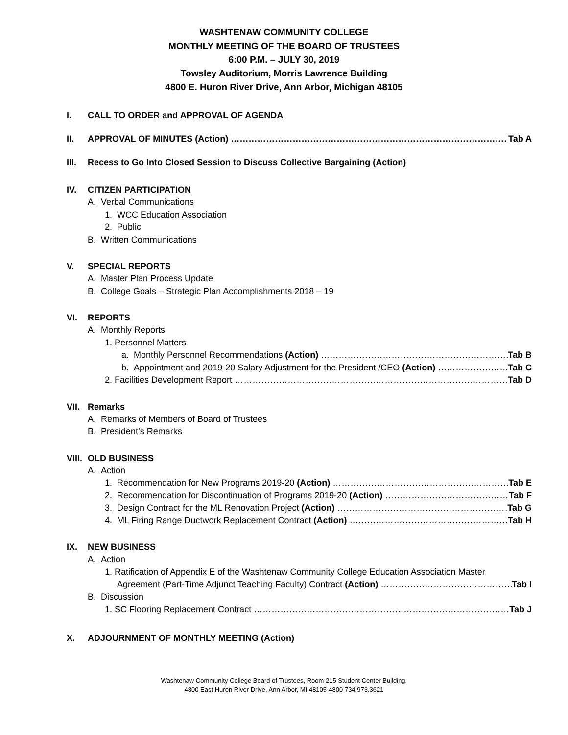WASHTENAW COMMUNITY COLLEGE
MONTHLY MEETING OF THE BOARD OF TRUSTEES
6:00 P.M. – JULY 30, 2019
Towsley Auditorium, Morris Lawrence Building
4800 E. Huron River Drive, Ann Arbor, Michigan 48105
I. CALL TO ORDER and APPROVAL OF AGENDA
II. APPROVAL OF MINUTES (Action) Tab A
III. Recess to Go Into Closed Session to Discuss Collective Bargaining (Action)
IV. CITIZEN PARTICIPATION
A. Verbal Communications
1. WCC Education Association
2. Public
B. Written Communications
V. SPECIAL REPORTS
A. Master Plan Process Update
B. College Goals – Strategic Plan Accomplishments 2018 – 19
VI. REPORTS
A. Monthly Reports
1. Personnel Matters
a. Monthly Personnel Recommendations (Action) Tab B
b. Appointment and 2019-20 Salary Adjustment for the President /CEO (Action) Tab C
2. Facilities Development Report Tab D
VII. Remarks
A. Remarks of Members of Board of Trustees
B. President’s Remarks
VIII. OLD BUSINESS
A. Action
1. Recommendation for New Programs 2019-20 (Action) Tab E
2. Recommendation for Discontinuation of Programs 2019-20 (Action) Tab F
3. Design Contract for the ML Renovation Project (Action) Tab G
4. ML Firing Range Ductwork Replacement Contract (Action) Tab H
IX. NEW BUSINESS
A. Action
1. Ratification of Appendix E of the Washtenaw Community College Education Association Master
Agreement (Part-Time Adjunct Teaching Faculty) Contract (Action) Tab I
B. Discussion
1. SC Flooring Replacement Contract Tab J
X. ADJOURNMENT OF MONTHLY MEETING (Action)
Washtenaw Community College Board of Trustees, Room 215 Student Center Building,
4800 East Huron River Drive, Ann Arbor, MI 48105-4800 734.973.3621